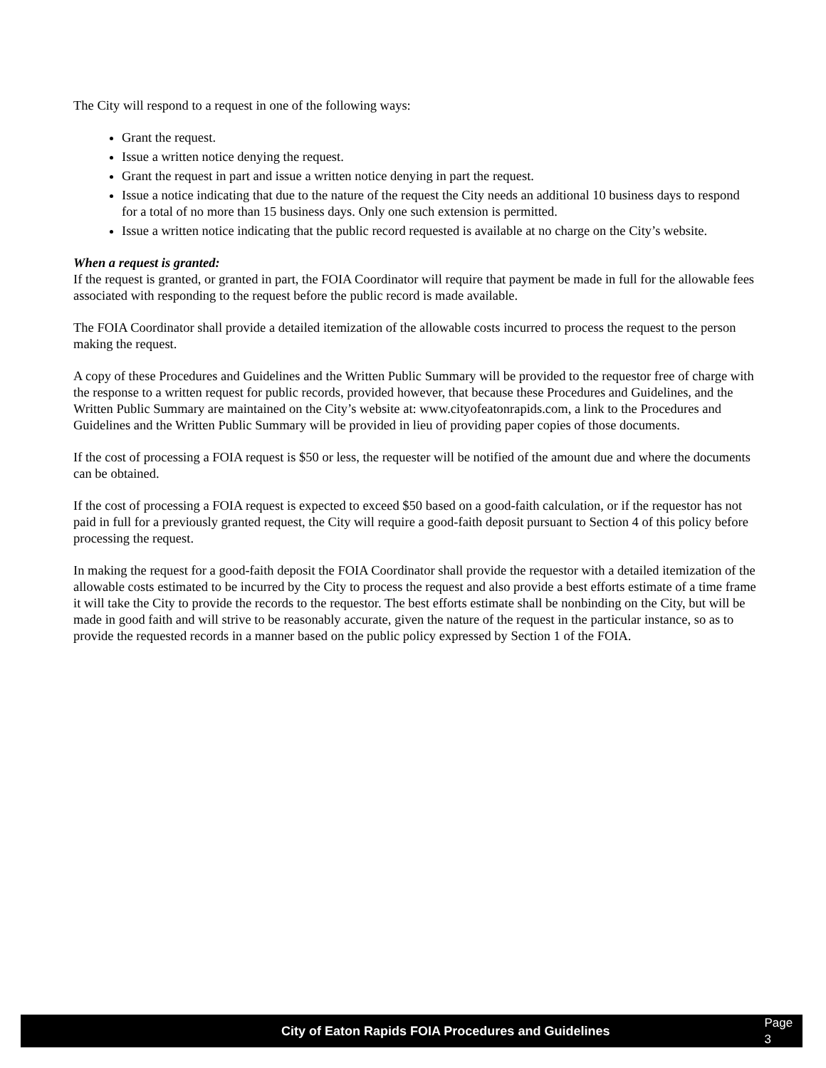The City will respond to a request in one of the following ways:
Grant the request.
Issue a written notice denying the request.
Grant the request in part and issue a written notice denying in part the request.
Issue a notice indicating that due to the nature of the request the City needs an additional 10 business days to respond for a total of no more than 15 business days. Only one such extension is permitted.
Issue a written notice indicating that the public record requested is available at no charge on the City’s website.
When a request is granted:
If the request is granted, or granted in part, the FOIA Coordinator will require that payment be made in full for the allowable fees associated with responding to the request before the public record is made available.
The FOIA Coordinator shall provide a detailed itemization of the allowable costs incurred to process the request to the person making the request.
A copy of these Procedures and Guidelines and the Written Public Summary will be provided to the requestor free of charge with the response to a written request for public records, provided however, that because these Procedures and Guidelines, and the Written Public Summary are maintained on the City’s website at: www.cityofeatonrapids.com, a link to the Procedures and Guidelines and the Written Public Summary will be provided in lieu of providing paper copies of those documents.
If the cost of processing a FOIA request is $50 or less, the requester will be notified of the amount due and where the documents can be obtained.
If the cost of processing a FOIA request is expected to exceed $50 based on a good-faith calculation, or if the requestor has not paid in full for a previously granted request, the City will require a good-faith deposit pursuant to Section 4 of this policy before processing the request.
In making the request for a good-faith deposit the FOIA Coordinator shall provide the requestor with a detailed itemization of the allowable costs estimated to be incurred by the City to process the request and also provide a best efforts estimate of a time frame it will take the City to provide the records to the requestor. The best efforts estimate shall be nonbinding on the City, but will be made in good faith and will strive to be reasonably accurate, given the nature of the request in the particular instance, so as to provide the requested records in a manner based on the public policy expressed by Section 1 of the FOIA.
City of Eaton Rapids FOIA Procedures and Guidelines Page 3